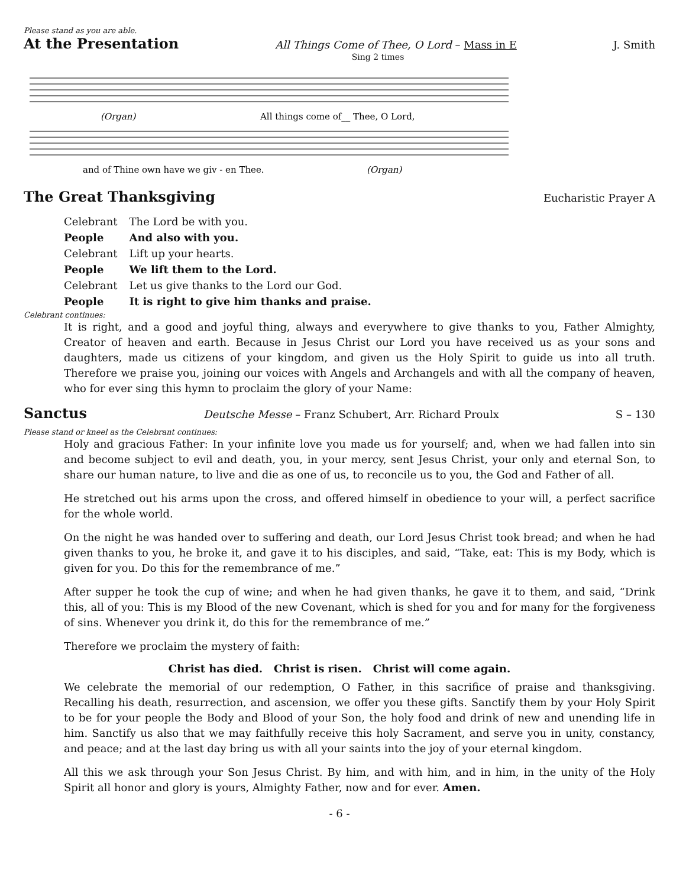Please stand as you are able.
At the Presentation All Things Come of Thee, O Lord – Mass in E J. Smith
Sing 2 times
(Organ)
All things come of__ Thee, O Lord,
and of Thine own have we giv - en Thee.
(Organ)
The Great Thanksgiving Eucharistic Prayer A
| Celebrant | The Lord be with you. |
| People | And also with you. |
| Celebrant | Lift up your hearts. |
| People | We lift them to the Lord. |
| Celebrant | Let us give thanks to the Lord our God. |
| People | It is right to give him thanks and praise. |
Celebrant continues:
It is right, and a good and joyful thing, always and everywhere to give thanks to you, Father Almighty, Creator of heaven and earth. Because in Jesus Christ our Lord you have received us as your sons and daughters, made us citizens of your kingdom, and given us the Holy Spirit to guide us into all truth. Therefore we praise you, joining our voices with Angels and Archangels and with all the company of heaven, who for ever sing this hymn to proclaim the glory of your Name:
Sanctus Deutsche Messe – Franz Schubert, Arr. Richard Proulx S – 130
Please stand or kneel as the Celebrant continues:
Holy and gracious Father: In your infinite love you made us for yourself; and, when we had fallen into sin and become subject to evil and death, you, in your mercy, sent Jesus Christ, your only and eternal Son, to share our human nature, to live and die as one of us, to reconcile us to you, the God and Father of all.
He stretched out his arms upon the cross, and offered himself in obedience to your will, a perfect sacrifice for the whole world.
On the night he was handed over to suffering and death, our Lord Jesus Christ took bread; and when he had given thanks to you, he broke it, and gave it to his disciples, and said, “Take, eat: This is my Body, which is given for you. Do this for the remembrance of me.”
After supper he took the cup of wine; and when he had given thanks, he gave it to them, and said, “Drink this, all of you: This is my Blood of the new Covenant, which is shed for you and for many for the forgiveness of sins. Whenever you drink it, do this for the remembrance of me.”
Therefore we proclaim the mystery of faith:
Christ has died. Christ is risen. Christ will come again.
We celebrate the memorial of our redemption, O Father, in this sacrifice of praise and thanksgiving. Recalling his death, resurrection, and ascension, we offer you these gifts. Sanctify them by your Holy Spirit to be for your people the Body and Blood of your Son, the holy food and drink of new and unending life in him. Sanctify us also that we may faithfully receive this holy Sacrament, and serve you in unity, constancy, and peace; and at the last day bring us with all your saints into the joy of your eternal kingdom.
All this we ask through your Son Jesus Christ. By him, and with him, and in him, in the unity of the Holy Spirit all honor and glory is yours, Almighty Father, now and for ever. Amen.
- 6 -